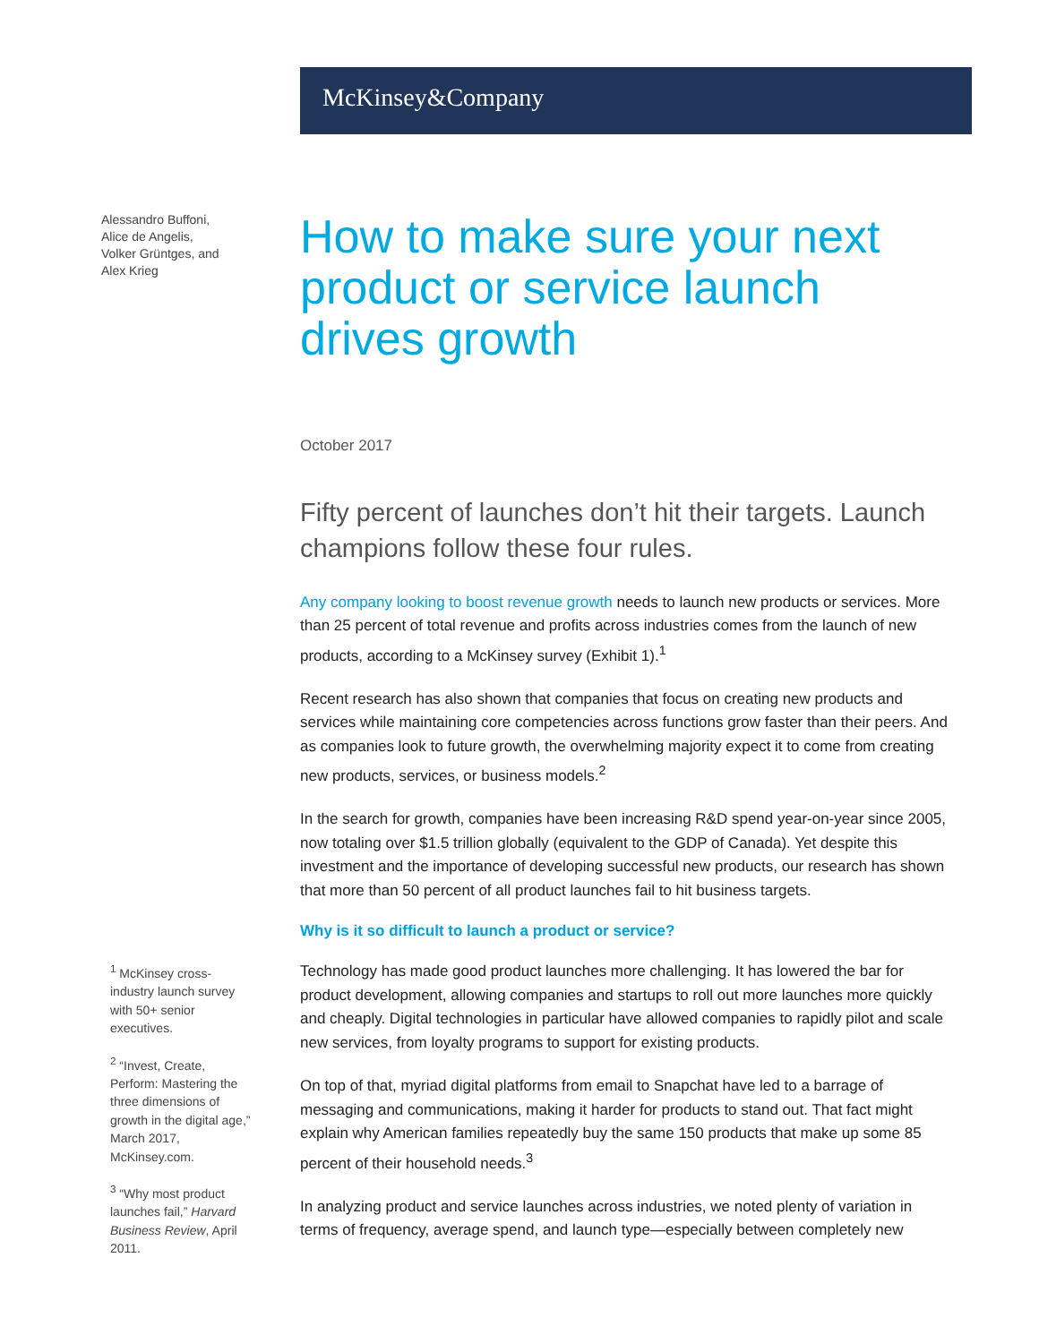McKinsey&Company
Alessandro Buffoni,
Alice de Angelis,
Volker Grüntges, and
Alex Krieg
<sup>1</sup> McKinsey cross-industry launch survey with 50+ senior executives.
<sup>2</sup> “Invest, Create, Perform: Mastering the three dimensions of growth in the digital age,” March 2017, McKinsey.com.
<sup>3</sup> “Why most product launches fail,” Harvard Business Review, April 2011.
How to make sure your next product or service launch drives growth
October 2017
Fifty percent of launches don’t hit their targets. Launch champions follow these four rules.
Any company looking to boost revenue growth needs to launch new products or services. More than 25 percent of total revenue and profits across industries comes from the launch of new products, according to a McKinsey survey (Exhibit 1).<sup>1</sup>
Recent research has also shown that companies that focus on creating new products and services while maintaining core competencies across functions grow faster than their peers. And as companies look to future growth, the overwhelming majority expect it to come from creating new products, services, or business models.<sup>2</sup>
In the search for growth, companies have been increasing R&D spend year-on-year since 2005, now totaling over $1.5 trillion globally (equivalent to the GDP of Canada). Yet despite this investment and the importance of developing successful new products, our research has shown that more than 50 percent of all product launches fail to hit business targets.
Why is it so difficult to launch a product or service?
Technology has made good product launches more challenging. It has lowered the bar for product development, allowing companies and startups to roll out more launches more quickly and cheaply. Digital technologies in particular have allowed companies to rapidly pilot and scale new services, from loyalty programs to support for existing products.
On top of that, myriad digital platforms from email to Snapchat have led to a barrage of messaging and communications, making it harder for products to stand out. That fact might explain why American families repeatedly buy the same 150 products that make up some 85 percent of their household needs.<sup>3</sup>
In analyzing product and service launches across industries, we noted plenty of variation in terms of frequency, average spend, and launch type—especially between completely new